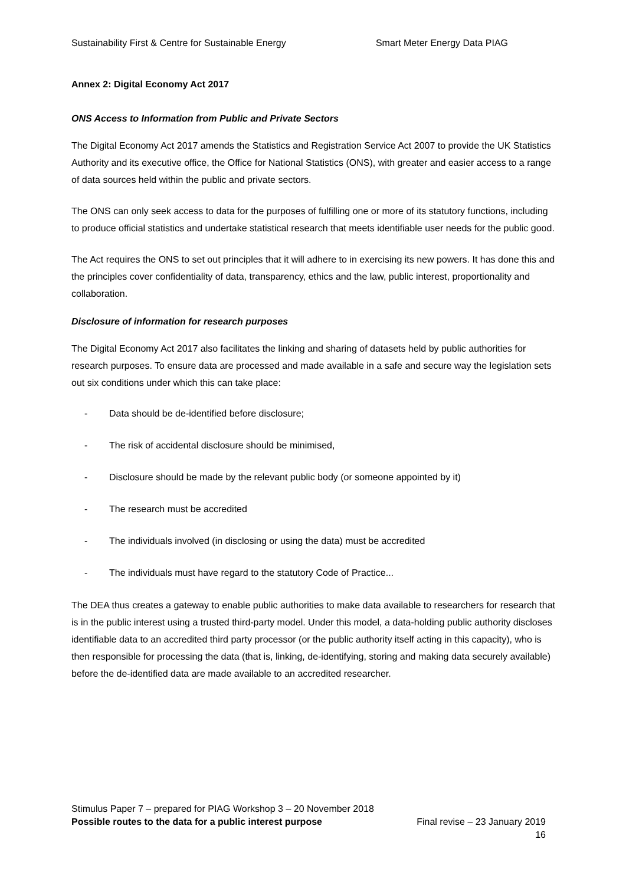Sustainability First & Centre for Sustainable Energy Smart Meter Energy Data PIAG
Annex 2: Digital Economy Act 2017
ONS Access to Information from Public and Private Sectors
The Digital Economy Act 2017 amends the Statistics and Registration Service Act 2007 to provide the UK Statistics Authority and its executive office, the Office for National Statistics (ONS), with greater and easier access to a range of data sources held within the public and private sectors.
The ONS can only seek access to data for the purposes of fulfilling one or more of its statutory functions, including to produce official statistics and undertake statistical research that meets identifiable user needs for the public good.
The Act requires the ONS to set out principles that it will adhere to in exercising its new powers. It has done this and the principles cover confidentiality of data, transparency, ethics and the law, public interest, proportionality and collaboration.
Disclosure of information for research purposes
The Digital Economy Act 2017 also facilitates the linking and sharing of datasets held by public authorities for research purposes. To ensure data are processed and made available in a safe and secure way the legislation sets out six conditions under which this can take place:
- Data should be de-identified before disclosure;
- The risk of accidental disclosure should be minimised,
- Disclosure should be made by the relevant public body (or someone appointed by it)
- The research must be accredited
- The individuals involved (in disclosing or using the data) must be accredited
- The individuals must have regard to the statutory Code of Practice...
The DEA thus creates a gateway to enable public authorities to make data available to researchers for research that is in the public interest using a trusted third-party model. Under this model, a data-holding public authority discloses identifiable data to an accredited third party processor (or the public authority itself acting in this capacity), who is then responsible for processing the data (that is, linking, de-identifying, storing and making data securely available) before the de-identified data are made available to an accredited researcher.
Stimulus Paper 7 – prepared for PIAG Workshop 3 – 20 November 2018
Possible routes to the data for a public interest purpose Final revise – 23 January 2019
16